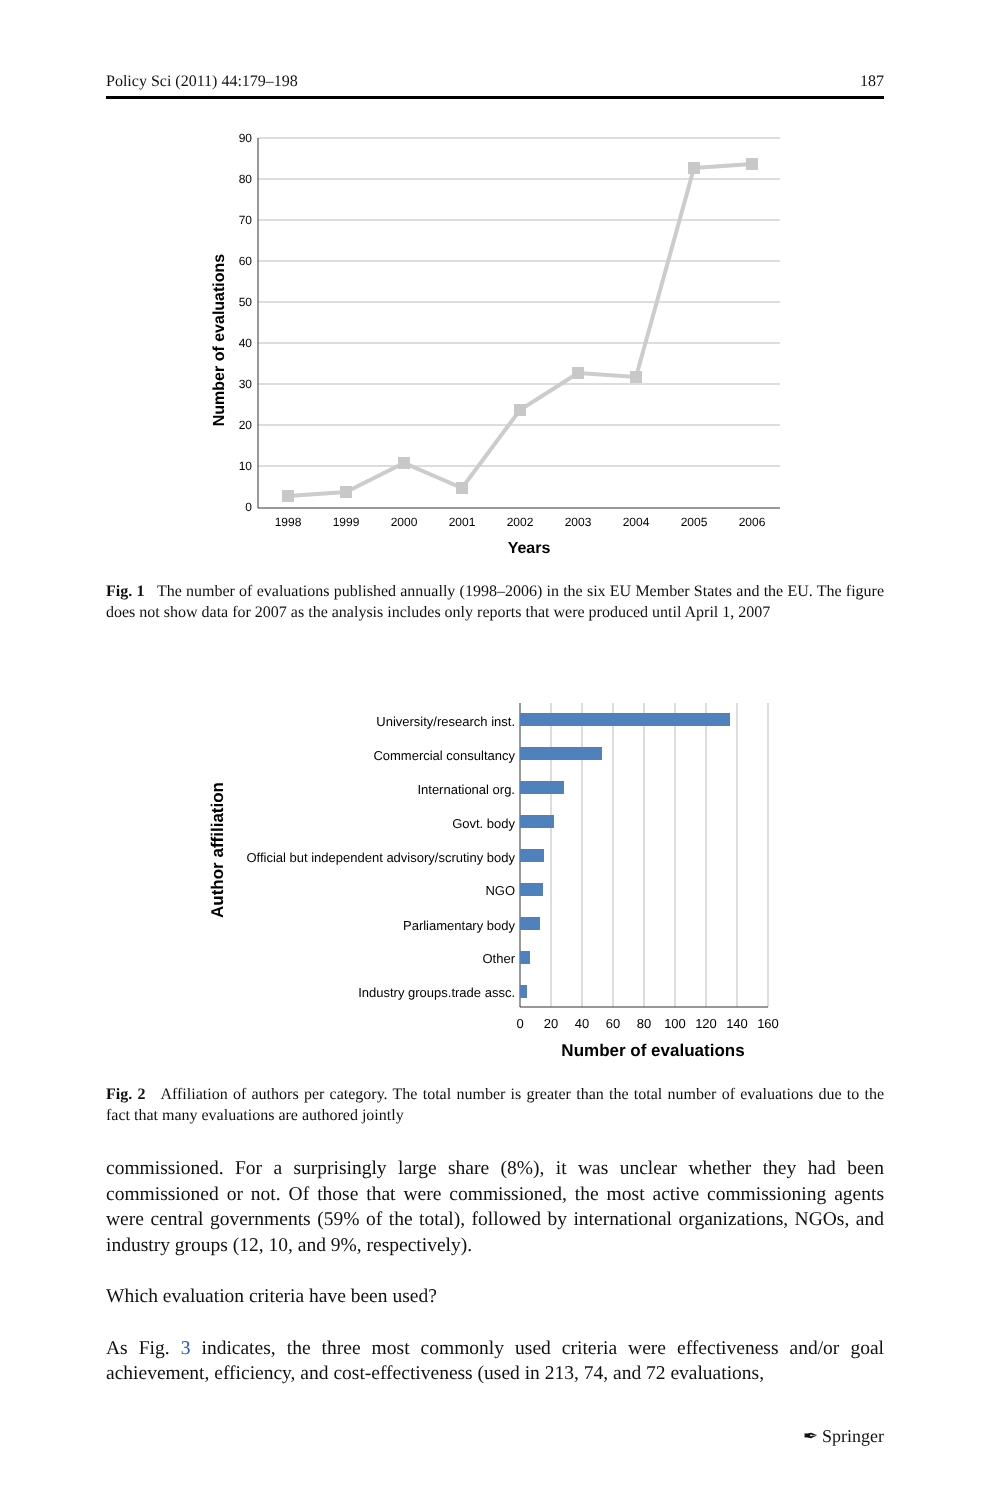Policy Sci (2011) 44:179–198 187
90
80
70
60
50
40
30
20
10
0
1998
1999
2000
2001
2002
2003
2004
2005
2006
Years
Number of evaluations
Fig. 1 The number of evaluations published annually (1998–2006) in the six EU Member States and the EU. The figure does not show data for 2007 as the analysis includes only reports that were produced until April 1, 2007
University/research inst.
Commercial consultancy
International org.
Govt. body
Official but independent advisory/scrutiny body
NGO
Parliamentary body
Other
Industry groups.trade assc.
0
20
40
60
80
100
120
140
160
Number of evaluations
Author affiliation
Fig. 2 Affiliation of authors per category. The total number is greater than the total number of evaluations due to the fact that many evaluations are authored jointly
commissioned. For a surprisingly large share (8%), it was unclear whether they had been commissioned or not. Of those that were commissioned, the most active commissioning agents were central governments (59% of the total), followed by international organizations, NGOs, and industry groups (12, 10, and 9%, respectively).
Which evaluation criteria have been used?
As Fig. 3 indicates, the three most commonly used criteria were effectiveness and/or goal achievement, efficiency, and cost-effectiveness (used in 213, 74, and 72 evaluations,
✒ Springer